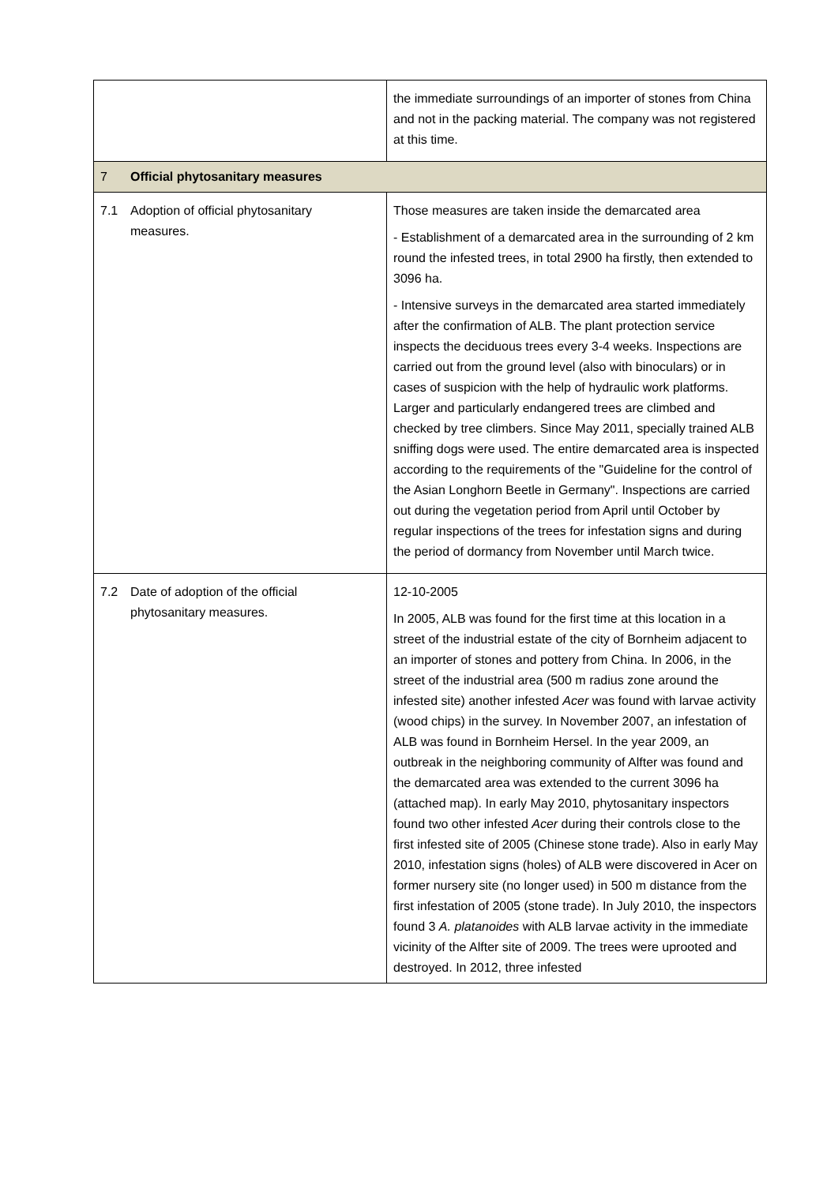| | the immediate surroundings of an importer of stones from China and not in the packing material. The company was not registered at this time. |
| 7 Official phytosanitary measures | |
| 7.1 Adoption of official phytosanitary measures. | Those measures are taken inside the demarcated area - Establishment of a demarcated area in the surrounding of 2 km round the infested trees, in total 2900 ha firstly, then extended to 3096 ha. - Intensive surveys in the demarcated area started immediately after the confirmation of ALB. The plant protection service inspects the deciduous trees every 3-4 weeks. Inspections are carried out from the ground level (also with binoculars) or in cases of suspicion with the help of hydraulic work platforms. Larger and particularly endangered trees are climbed and checked by tree climbers. Since May 2011, specially trained ALB sniffing dogs were used. The entire demarcated area is inspected according to the requirements of the "Guideline for the control of the Asian Longhorn Beetle in Germany". Inspections are carried out during the vegetation period from April until October by regular inspections of the trees for infestation signs and during the period of dormancy from November until March twice. |
| 7.2 Date of adoption of the official phytosanitary measures. | 12-10-2005 In 2005, ALB was found for the first time at this location in a street of the industrial estate of the city of Bornheim adjacent to an importer of stones and pottery from China. In 2006, in the street of the industrial area (500 m radius zone around the infested site) another infested Acer was found with larvae activity (wood chips) in the survey. In November 2007, an infestation of ALB was found in Bornheim Hersel. In the year 2009, an outbreak in the neighboring community of Alfter was found and the demarcated area was extended to the current 3096 ha (attached map). In early May 2010, phytosanitary inspectors found two other infested Acer during their controls close to the first infested site of 2005 (Chinese stone trade). Also in early May 2010, infestation signs (holes) of ALB were discovered in Acer on former nursery site (no longer used) in 500 m distance from the first infestation of 2005 (stone trade). In July 2010, the inspectors found 3 A. platanoides with ALB larvae activity in the immediate vicinity of the Alfter site of 2009. The trees were uprooted and destroyed. In 2012, three infested |